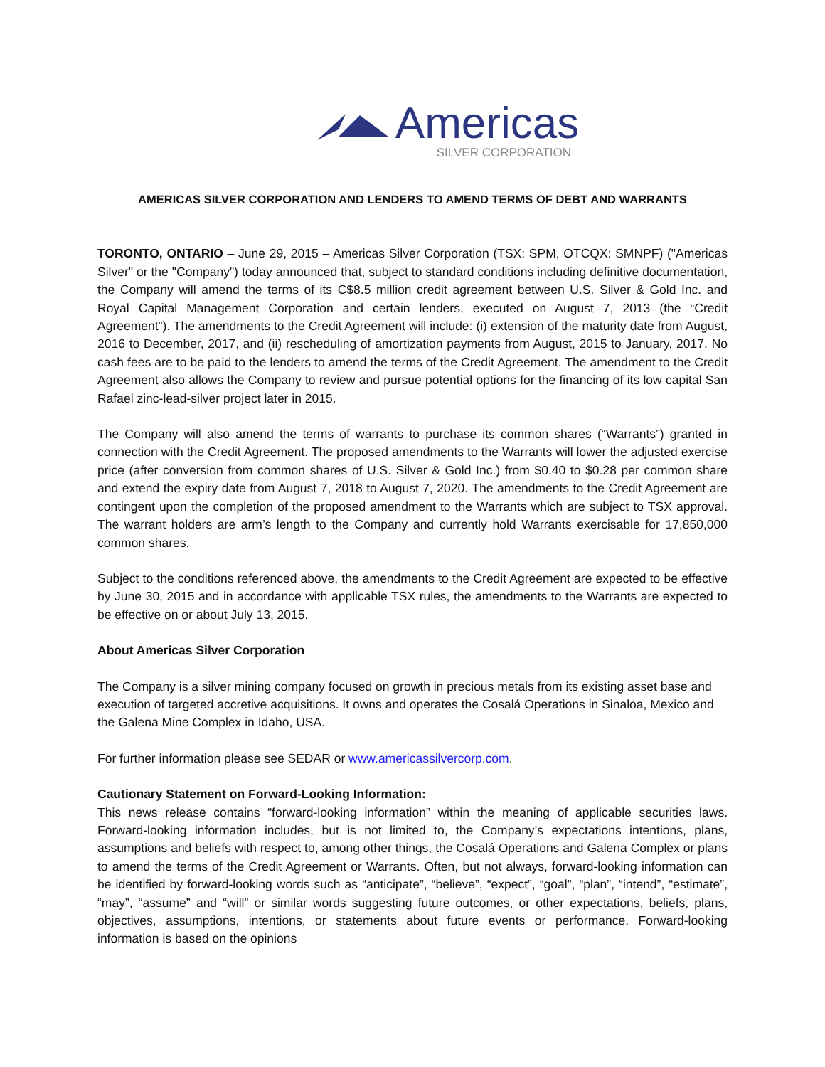Americas
SILVER CORPORATION
AMERICAS SILVER CORPORATION AND LENDERS TO AMEND TERMS OF DEBT AND WARRANTS
TORONTO, ONTARIO – June 29, 2015 – Americas Silver Corporation (TSX: SPM, OTCQX: SMNPF) ("Americas Silver" or the "Company") today announced that, subject to standard conditions including definitive documentation, the Company will amend the terms of its C$8.5 million credit agreement between U.S. Silver & Gold Inc. and Royal Capital Management Corporation and certain lenders, executed on August 7, 2013 (the “Credit Agreement”). The amendments to the Credit Agreement will include: (i) extension of the maturity date from August, 2016 to December, 2017, and (ii) rescheduling of amortization payments from August, 2015 to January, 2017. No cash fees are to be paid to the lenders to amend the terms of the Credit Agreement. The amendment to the Credit Agreement also allows the Company to review and pursue potential options for the financing of its low capital San Rafael zinc-lead-silver project later in 2015.
The Company will also amend the terms of warrants to purchase its common shares (“Warrants”) granted in connection with the Credit Agreement. The proposed amendments to the Warrants will lower the adjusted exercise price (after conversion from common shares of U.S. Silver & Gold Inc.) from $0.40 to $0.28 per common share and extend the expiry date from August 7, 2018 to August 7, 2020. The amendments to the Credit Agreement are contingent upon the completion of the proposed amendment to the Warrants which are subject to TSX approval. The warrant holders are arm’s length to the Company and currently hold Warrants exercisable for 17,850,000 common shares.
Subject to the conditions referenced above, the amendments to the Credit Agreement are expected to be effective by June 30, 2015 and in accordance with applicable TSX rules, the amendments to the Warrants are expected to be effective on or about July 13, 2015.
About Americas Silver Corporation
The Company is a silver mining company focused on growth in precious metals from its existing asset base and execution of targeted accretive acquisitions. It owns and operates the Cosalá Operations in Sinaloa, Mexico and the Galena Mine Complex in Idaho, USA.
For further information please see SEDAR or www.americassilvercorp.com.
Cautionary Statement on Forward-Looking Information:
This news release contains “forward-looking information” within the meaning of applicable securities laws. Forward-looking information includes, but is not limited to, the Company’s expectations intentions, plans, assumptions and beliefs with respect to, among other things, the Cosalá Operations and Galena Complex or plans to amend the terms of the Credit Agreement or Warrants. Often, but not always, forward-looking information can be identified by forward-looking words such as “anticipate”, “believe”, “expect”, “goal”, “plan”, “intend”, “estimate”, “may”, “assume” and “will” or similar words suggesting future outcomes, or other expectations, beliefs, plans, objectives, assumptions, intentions, or statements about future events or performance. Forward-looking information is based on the opinions